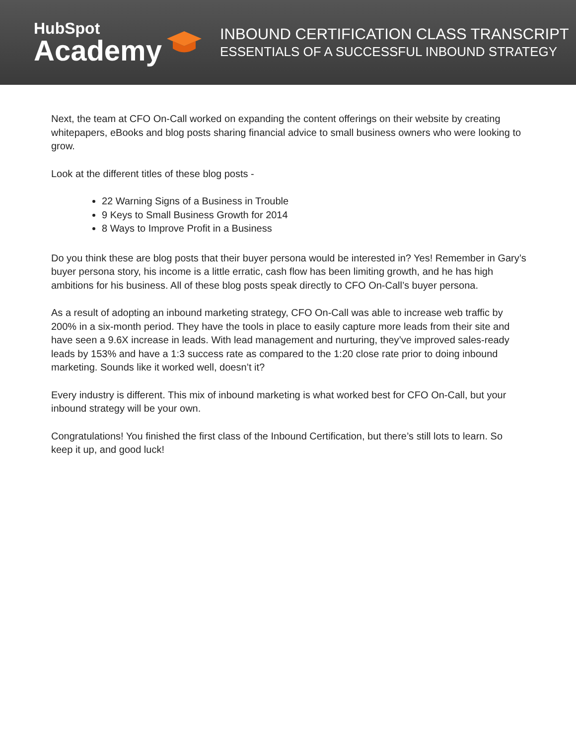HubSpot
Academy
INBOUND CERTIFICATION CLASS TRANSCRIPT
ESSENTIALS OF A SUCCESSFUL INBOUND STRATEGY
Next, the team at CFO On-Call worked on expanding the content offerings on their website by creating whitepapers, eBooks and blog posts sharing financial advice to small business owners who were looking to grow.
Look at the different titles of these blog posts -
22 Warning Signs of a Business in Trouble
9 Keys to Small Business Growth for 2014
8 Ways to Improve Profit in a Business
Do you think these are blog posts that their buyer persona would be interested in? Yes! Remember in Gary’s buyer persona story, his income is a little erratic, cash flow has been limiting growth, and he has high ambitions for his business. All of these blog posts speak directly to CFO On-Call’s buyer persona.
As a result of adopting an inbound marketing strategy, CFO On-Call was able to increase web traffic by 200% in a six-month period. They have the tools in place to easily capture more leads from their site and have seen a 9.6X increase in leads. With lead management and nurturing, they’ve improved sales-ready leads by 153% and have a 1:3 success rate as compared to the 1:20 close rate prior to doing inbound marketing. Sounds like it worked well, doesn’t it?
Every industry is different. This mix of inbound marketing is what worked best for CFO On-Call, but your inbound strategy will be your own.
Congratulations! You finished the first class of the Inbound Certification, but there’s still lots to learn. So keep it up, and good luck!